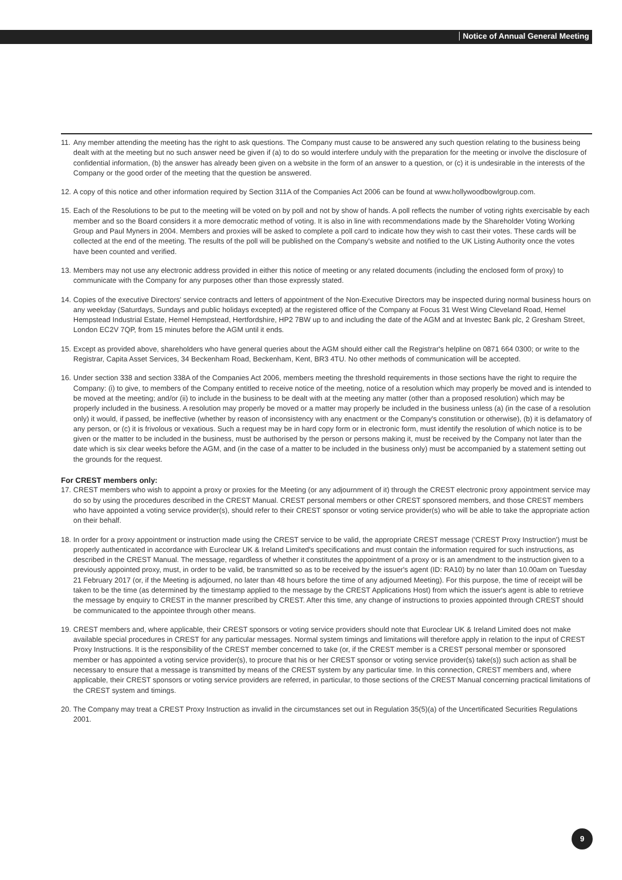Notice of Annual General Meeting
11. Any member attending the meeting has the right to ask questions. The Company must cause to be answered any such question relating to the business being dealt with at the meeting but no such answer need be given if (a) to do so would interfere unduly with the preparation for the meeting or involve the disclosure of confidential information, (b) the answer has already been given on a website in the form of an answer to a question, or (c) it is undesirable in the interests of the Company or the good order of the meeting that the question be answered.
12. A copy of this notice and other information required by Section 311A of the Companies Act 2006 can be found at www.hollywoodbowlgroup.com.
15. Each of the Resolutions to be put to the meeting will be voted on by poll and not by show of hands. A poll reflects the number of voting rights exercisable by each member and so the Board considers it a more democratic method of voting. It is also in line with recommendations made by the Shareholder Voting Working Group and Paul Myners in 2004. Members and proxies will be asked to complete a poll card to indicate how they wish to cast their votes. These cards will be collected at the end of the meeting. The results of the poll will be published on the Company's website and notified to the UK Listing Authority once the votes have been counted and verified.
13. Members may not use any electronic address provided in either this notice of meeting or any related documents (including the enclosed form of proxy) to communicate with the Company for any purposes other than those expressly stated.
14. Copies of the executive Directors' service contracts and letters of appointment of the Non-Executive Directors may be inspected during normal business hours on any weekday (Saturdays, Sundays and public holidays excepted) at the registered office of the Company at Focus 31 West Wing Cleveland Road, Hemel Hempstead Industrial Estate, Hemel Hempstead, Hertfordshire, HP2 7BW up to and including the date of the AGM and at Investec Bank plc, 2 Gresham Street, London EC2V 7QP, from 15 minutes before the AGM until it ends.
15. Except as provided above, shareholders who have general queries about the AGM should either call the Registrar's helpline on 0871 664 0300; or write to the Registrar, Capita Asset Services, 34 Beckenham Road, Beckenham, Kent, BR3 4TU. No other methods of communication will be accepted.
16. Under section 338 and section 338A of the Companies Act 2006, members meeting the threshold requirements in those sections have the right to require the Company: (i) to give, to members of the Company entitled to receive notice of the meeting, notice of a resolution which may properly be moved and is intended to be moved at the meeting; and/or (ii) to include in the business to be dealt with at the meeting any matter (other than a proposed resolution) which may be properly included in the business. A resolution may properly be moved or a matter may properly be included in the business unless (a) (in the case of a resolution only) it would, if passed, be ineffective (whether by reason of inconsistency with any enactment or the Company's constitution or otherwise), (b) it is defamatory of any person, or (c) it is frivolous or vexatious. Such a request may be in hard copy form or in electronic form, must identify the resolution of which notice is to be given or the matter to be included in the business, must be authorised by the person or persons making it, must be received by the Company not later than the date which is six clear weeks before the AGM, and (in the case of a matter to be included in the business only) must be accompanied by a statement setting out the grounds for the request.
For CREST members only:
17. CREST members who wish to appoint a proxy or proxies for the Meeting (or any adjournment of it) through the CREST electronic proxy appointment service may do so by using the procedures described in the CREST Manual. CREST personal members or other CREST sponsored members, and those CREST members who have appointed a voting service provider(s), should refer to their CREST sponsor or voting service provider(s) who will be able to take the appropriate action on their behalf.
18. In order for a proxy appointment or instruction made using the CREST service to be valid, the appropriate CREST message ('CREST Proxy Instruction') must be properly authenticated in accordance with Euroclear UK & Ireland Limited's specifications and must contain the information required for such instructions, as described in the CREST Manual. The message, regardless of whether it constitutes the appointment of a proxy or is an amendment to the instruction given to a previously appointed proxy, must, in order to be valid, be transmitted so as to be received by the issuer's agent (ID: RA10) by no later than 10.00am on Tuesday 21 February 2017 (or, if the Meeting is adjourned, no later than 48 hours before the time of any adjourned Meeting). For this purpose, the time of receipt will be taken to be the time (as determined by the timestamp applied to the message by the CREST Applications Host) from which the issuer's agent is able to retrieve the message by enquiry to CREST in the manner prescribed by CREST. After this time, any change of instructions to proxies appointed through CREST should be communicated to the appointee through other means.
19. CREST members and, where applicable, their CREST sponsors or voting service providers should note that Euroclear UK & Ireland Limited does not make available special procedures in CREST for any particular messages. Normal system timings and limitations will therefore apply in relation to the input of CREST Proxy Instructions. It is the responsibility of the CREST member concerned to take (or, if the CREST member is a CREST personal member or sponsored member or has appointed a voting service provider(s), to procure that his or her CREST sponsor or voting service provider(s) take(s)) such action as shall be necessary to ensure that a message is transmitted by means of the CREST system by any particular time. In this connection, CREST members and, where applicable, their CREST sponsors or voting service providers are referred, in particular, to those sections of the CREST Manual concerning practical limitations of the CREST system and timings.
20. The Company may treat a CREST Proxy Instruction as invalid in the circumstances set out in Regulation 35(5)(a) of the Uncertificated Securities Regulations 2001.
9